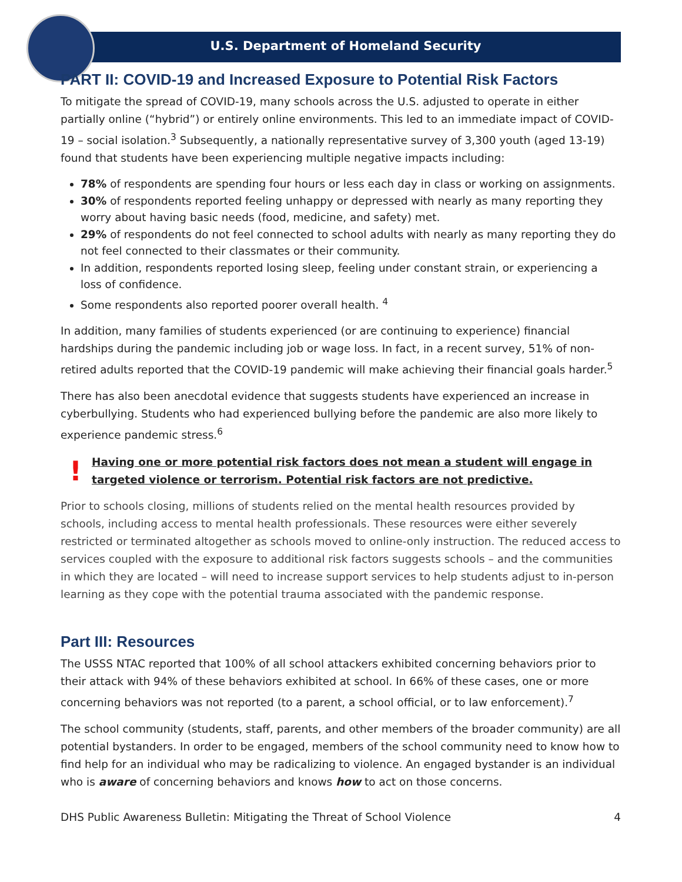U.S. Department of Homeland Security
PART II: COVID-19 and Increased Exposure to Potential Risk Factors
To mitigate the spread of COVID-19, many schools across the U.S. adjusted to operate in either partially online (“hybrid”) or entirely online environments. This led to an immediate impact of COVID-19 – social isolation.<sup>3</sup> Subsequently, a nationally representative survey of 3,300 youth (aged 13-19) found that students have been experiencing multiple negative impacts including:
78% of respondents are spending four hours or less each day in class or working on assignments.
30% of respondents reported feeling unhappy or depressed with nearly as many reporting they worry about having basic needs (food, medicine, and safety) met.
29% of respondents do not feel connected to school adults with nearly as many reporting they do not feel connected to their classmates or their community.
In addition, respondents reported losing sleep, feeling under constant strain, or experiencing a loss of confidence.
Some respondents also reported poorer overall health. <sup>4</sup>
In addition, many families of students experienced (or are continuing to experience) financial hardships during the pandemic including job or wage loss. In fact, in a recent survey, 51% of non-retired adults reported that the COVID-19 pandemic will make achieving their financial goals harder.<sup>5</sup>
There has also been anecdotal evidence that suggests students have experienced an increase in cyberbullying. Students who had experienced bullying before the pandemic are also more likely to experience pandemic stress.<sup>6</sup>
!
Having one or more potential risk factors does not mean a student will engage in targeted violence or terrorism. Potential risk factors are not predictive.
Prior to schools closing, millions of students relied on the mental health resources provided by schools, including access to mental health professionals. These resources were either severely restricted or terminated altogether as schools moved to online-only instruction. The reduced access to services coupled with the exposure to additional risk factors suggests schools – and the communities in which they are located – will need to increase support services to help students adjust to in-person learning as they cope with the potential trauma associated with the pandemic response.
Part III: Resources
The USSS NTAC reported that 100% of all school attackers exhibited concerning behaviors prior to their attack with 94% of these behaviors exhibited at school. In 66% of these cases, one or more concerning behaviors was not reported (to a parent, a school official, or to law enforcement).<sup>7</sup>
The school community (students, staff, parents, and other members of the broader community) are all potential bystanders. In order to be engaged, members of the school community need to know how to find help for an individual who may be radicalizing to violence. An engaged bystander is an individual who is aware of concerning behaviors and knows how to act on those concerns.
DHS Public Awareness Bulletin: Mitigating the Threat of School Violence 4